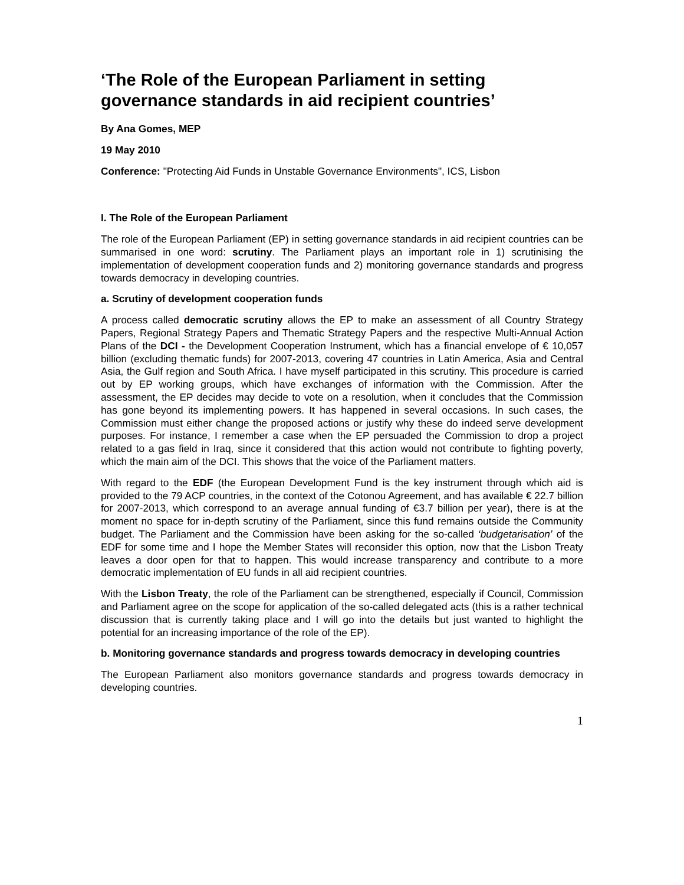‘The Role of the European Parliament in setting governance standards in aid recipient countries’
By Ana Gomes, MEP
19 May 2010
Conference: "Protecting Aid Funds in Unstable Governance Environments", ICS, Lisbon
I. The Role of the European Parliament
The role of the European Parliament (EP) in setting governance standards in aid recipient countries can be summarised in one word: scrutiny. The Parliament plays an important role in 1) scrutinising the implementation of development cooperation funds and 2) monitoring governance standards and progress towards democracy in developing countries.
a. Scrutiny of development cooperation funds
A process called democratic scrutiny allows the EP to make an assessment of all Country Strategy Papers, Regional Strategy Papers and Thematic Strategy Papers and the respective Multi-Annual Action Plans of the DCI - the Development Cooperation Instrument, which has a financial envelope of € 10,057 billion (excluding thematic funds) for 2007-2013, covering 47 countries in Latin America, Asia and Central Asia, the Gulf region and South Africa. I have myself participated in this scrutiny. This procedure is carried out by EP working groups, which have exchanges of information with the Commission. After the assessment, the EP decides may decide to vote on a resolution, when it concludes that the Commission has gone beyond its implementing powers. It has happened in several occasions. In such cases, the Commission must either change the proposed actions or justify why these do indeed serve development purposes. For instance, I remember a case when the EP persuaded the Commission to drop a project related to a gas field in Iraq, since it considered that this action would not contribute to fighting poverty, which the main aim of the DCI. This shows that the voice of the Parliament matters.
With regard to the EDF (the European Development Fund is the key instrument through which aid is provided to the 79 ACP countries, in the context of the Cotonou Agreement, and has available € 22.7 billion for 2007-2013, which correspond to an average annual funding of €3.7 billion per year), there is at the moment no space for in-depth scrutiny of the Parliament, since this fund remains outside the Community budget. The Parliament and the Commission have been asking for the so-called ‘budgetarisation’ of the EDF for some time and I hope the Member States will reconsider this option, now that the Lisbon Treaty leaves a door open for that to happen. This would increase transparency and contribute to a more democratic implementation of EU funds in all aid recipient countries.
With the Lisbon Treaty, the role of the Parliament can be strengthened, especially if Council, Commission and Parliament agree on the scope for application of the so-called delegated acts (this is a rather technical discussion that is currently taking place and I will go into the details but just wanted to highlight the potential for an increasing importance of the role of the EP).
b. Monitoring governance standards and progress towards democracy in developing countries
The European Parliament also monitors governance standards and progress towards democracy in developing countries.
1